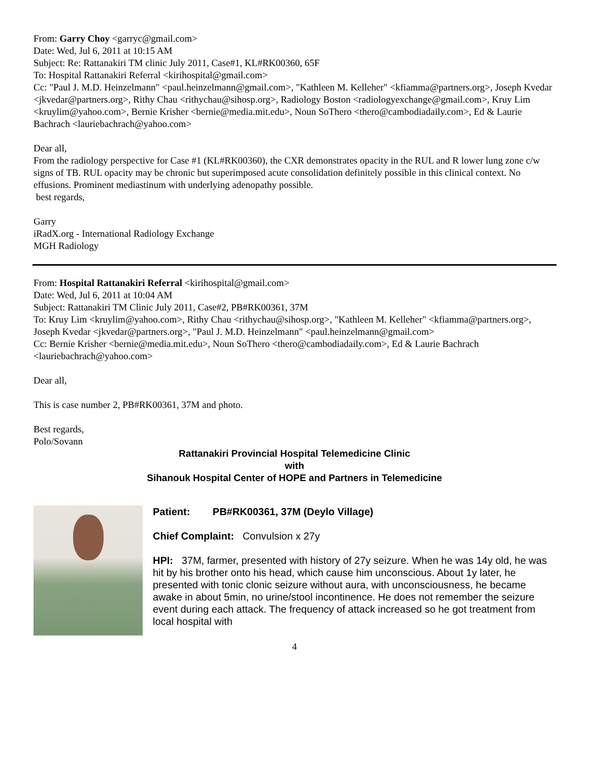From: Garry Choy <garryc@gmail.com>
Date: Wed, Jul 6, 2011 at 10:15 AM
Subject: Re: Rattanakiri TM clinic July 2011, Case#1, KL#RK00360, 65F
To: Hospital Rattanakiri Referral <kirihospital@gmail.com>
Cc: "Paul J. M.D. Heinzelmann" <paul.heinzelmann@gmail.com>, "Kathleen M. Kelleher" <kfiamma@partners.org>, Joseph Kvedar <jkvedar@partners.org>, Rithy Chau <rithychau@sihosp.org>, Radiology Boston <radiologyexchange@gmail.com>, Kruy Lim <kruylim@yahoo.com>, Bernie Krisher <bernie@media.mit.edu>, Noun SoThero <thero@cambodiadaily.com>, Ed & Laurie Bachrach <lauriebachrach@yahoo.com>
Dear all,
From the radiology perspective for Case #1 (KL#RK00360), the CXR demonstrates opacity in the RUL and R lower lung zone c/w signs of TB. RUL opacity may be chronic but superimposed acute consolidation definitely possible in this clinical context. No effusions. Prominent mediastinum with underlying adenopathy possible.
best regards,
Garry
iRadX.org - International Radiology Exchange
MGH Radiology
From: Hospital Rattanakiri Referral <kirihospital@gmail.com>
Date: Wed, Jul 6, 2011 at 10:04 AM
Subject: Rattanakiri TM Clinic July 2011, Case#2, PB#RK00361, 37M
To: Kruy Lim <kruylim@yahoo.com>, Rithy Chau <rithychau@sihosp.org>, "Kathleen M. Kelleher" <kfiamma@partners.org>, Joseph Kvedar <jkvedar@partners.org>, "Paul J. M.D. Heinzelmann" <paul.heinzelmann@gmail.com>
Cc: Bernie Krisher <bernie@media.mit.edu>, Noun SoThero <thero@cambodiadaily.com>, Ed & Laurie Bachrach <lauriebachrach@yahoo.com>
Dear all,
This is case number 2, PB#RK00361, 37M and photo.
Best regards,
Polo/Sovann
Rattanakiri Provincial Hospital Telemedicine Clinic
with
Sihanouk Hospital Center of HOPE and Partners in Telemedicine
Patient: PB#RK00361, 37M (Deylo Village)
Chief Complaint: Convulsion x 27y
HPI: 37M, farmer, presented with history of 27y seizure. When he was 14y old, he was hit by his brother onto his head, which cause him unconscious. About 1y later, he presented with tonic clonic seizure without aura, with unconsciousness, he became awake in about 5min, no urine/stool incontinence. He does not remember the seizure event during each attack. The frequency of attack increased so he got treatment from local hospital with
4